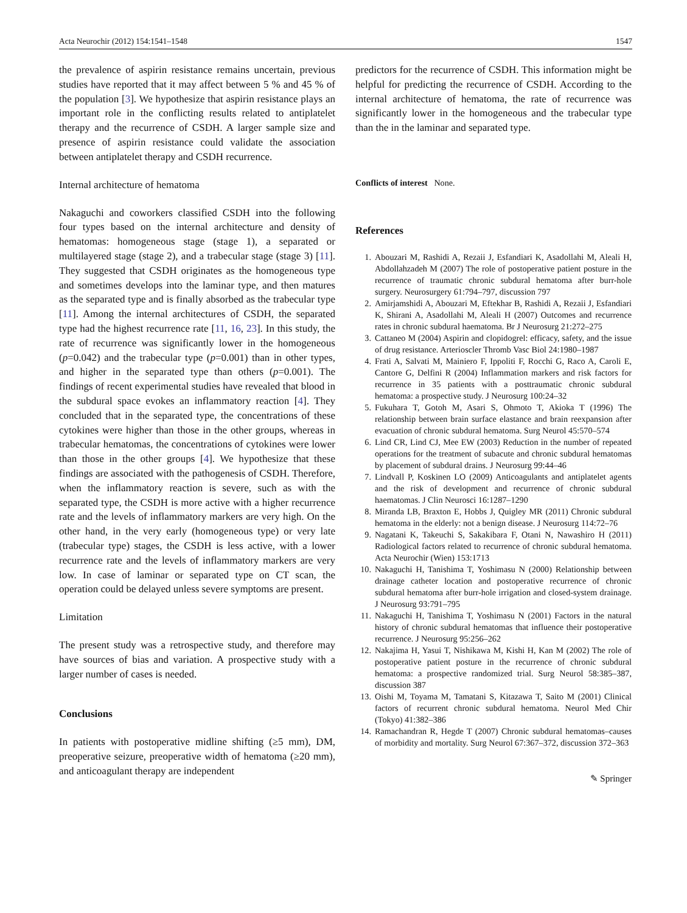Acta Neurochir (2012) 154:1541–1548 1547
the prevalence of aspirin resistance remains uncertain, previous studies have reported that it may affect between 5 % and 45 % of the population [3]. We hypothesize that aspirin resistance plays an important role in the conflicting results related to antiplatelet therapy and the recurrence of CSDH. A larger sample size and presence of aspirin resistance could validate the association between antiplatelet therapy and CSDH recurrence.
Internal architecture of hematoma
Nakaguchi and coworkers classified CSDH into the following four types based on the internal architecture and density of hematomas: homogeneous stage (stage 1), a separated or multilayered stage (stage 2), and a trabecular stage (stage 3) [11]. They suggested that CSDH originates as the homogeneous type and sometimes develops into the laminar type, and then matures as the separated type and is finally absorbed as the trabecular type [11]. Among the internal architectures of CSDH, the separated type had the highest recurrence rate [11, 16, 23]. In this study, the rate of recurrence was significantly lower in the homogeneous (p=0.042) and the trabecular type (p=0.001) than in other types, and higher in the separated type than others (p=0.001). The findings of recent experimental studies have revealed that blood in the subdural space evokes an inflammatory reaction [4]. They concluded that in the separated type, the concentrations of these cytokines were higher than those in the other groups, whereas in trabecular hematomas, the concentrations of cytokines were lower than those in the other groups [4]. We hypothesize that these findings are associated with the pathogenesis of CSDH. Therefore, when the inflammatory reaction is severe, such as with the separated type, the CSDH is more active with a higher recurrence rate and the levels of inflammatory markers are very high. On the other hand, in the very early (homogeneous type) or very late (trabecular type) stages, the CSDH is less active, with a lower recurrence rate and the levels of inflammatory markers are very low. In case of laminar or separated type on CT scan, the operation could be delayed unless severe symptoms are present.
Limitation
The present study was a retrospective study, and therefore may have sources of bias and variation. A prospective study with a larger number of cases is needed.
Conclusions
In patients with postoperative midline shifting (≥5 mm), DM, preoperative seizure, preoperative width of hematoma (≥20 mm), and anticoagulant therapy are independent
predictors for the recurrence of CSDH. This information might be helpful for predicting the recurrence of CSDH. According to the internal architecture of hematoma, the rate of recurrence was significantly lower in the homogeneous and the trabecular type than the in the laminar and separated type.
Conflicts of interest None.
References
1. Abouzari M, Rashidi A, Rezaii J, Esfandiari K, Asadollahi M, Aleali H, Abdollahzadeh M (2007) The role of postoperative patient posture in the recurrence of traumatic chronic subdural hematoma after burr-hole surgery. Neurosurgery 61:794–797, discussion 797
2. Amirjamshidi A, Abouzari M, Eftekhar B, Rashidi A, Rezaii J, Esfandiari K, Shirani A, Asadollahi M, Aleali H (2007) Outcomes and recurrence rates in chronic subdural haematoma. Br J Neurosurg 21:272–275
3. Cattaneo M (2004) Aspirin and clopidogrel: efficacy, safety, and the issue of drug resistance. Arterioscler Thromb Vasc Biol 24:1980–1987
4. Frati A, Salvati M, Mainiero F, Ippoliti F, Rocchi G, Raco A, Caroli E, Cantore G, Delfini R (2004) Inflammation markers and risk factors for recurrence in 35 patients with a posttraumatic chronic subdural hematoma: a prospective study. J Neurosurg 100:24–32
5. Fukuhara T, Gotoh M, Asari S, Ohmoto T, Akioka T (1996) The relationship between brain surface elastance and brain reexpansion after evacuation of chronic subdural hematoma. Surg Neurol 45:570–574
6. Lind CR, Lind CJ, Mee EW (2003) Reduction in the number of repeated operations for the treatment of subacute and chronic subdural hematomas by placement of subdural drains. J Neurosurg 99:44–46
7. Lindvall P, Koskinen LO (2009) Anticoagulants and antiplatelet agents and the risk of development and recurrence of chronic subdural haematomas. J Clin Neurosci 16:1287–1290
8. Miranda LB, Braxton E, Hobbs J, Quigley MR (2011) Chronic subdural hematoma in the elderly: not a benign disease. J Neurosurg 114:72–76
9. Nagatani K, Takeuchi S, Sakakibara F, Otani N, Nawashiro H (2011) Radiological factors related to recurrence of chronic subdural hematoma. Acta Neurochir (Wien) 153:1713
10. Nakaguchi H, Tanishima T, Yoshimasu N (2000) Relationship between drainage catheter location and postoperative recurrence of chronic subdural hematoma after burr-hole irrigation and closed-system drainage. J Neurosurg 93:791–795
11. Nakaguchi H, Tanishima T, Yoshimasu N (2001) Factors in the natural history of chronic subdural hematomas that influence their postoperative recurrence. J Neurosurg 95:256–262
12. Nakajima H, Yasui T, Nishikawa M, Kishi H, Kan M (2002) The role of postoperative patient posture in the recurrence of chronic subdural hematoma: a prospective randomized trial. Surg Neurol 58:385–387, discussion 387
13. Oishi M, Toyama M, Tamatani S, Kitazawa T, Saito M (2001) Clinical factors of recurrent chronic subdural hematoma. Neurol Med Chir (Tokyo) 41:382–386
14. Ramachandran R, Hegde T (2007) Chronic subdural hematomas–causes of morbidity and mortality. Surg Neurol 67:367–372, discussion 372–363
✎ Springer